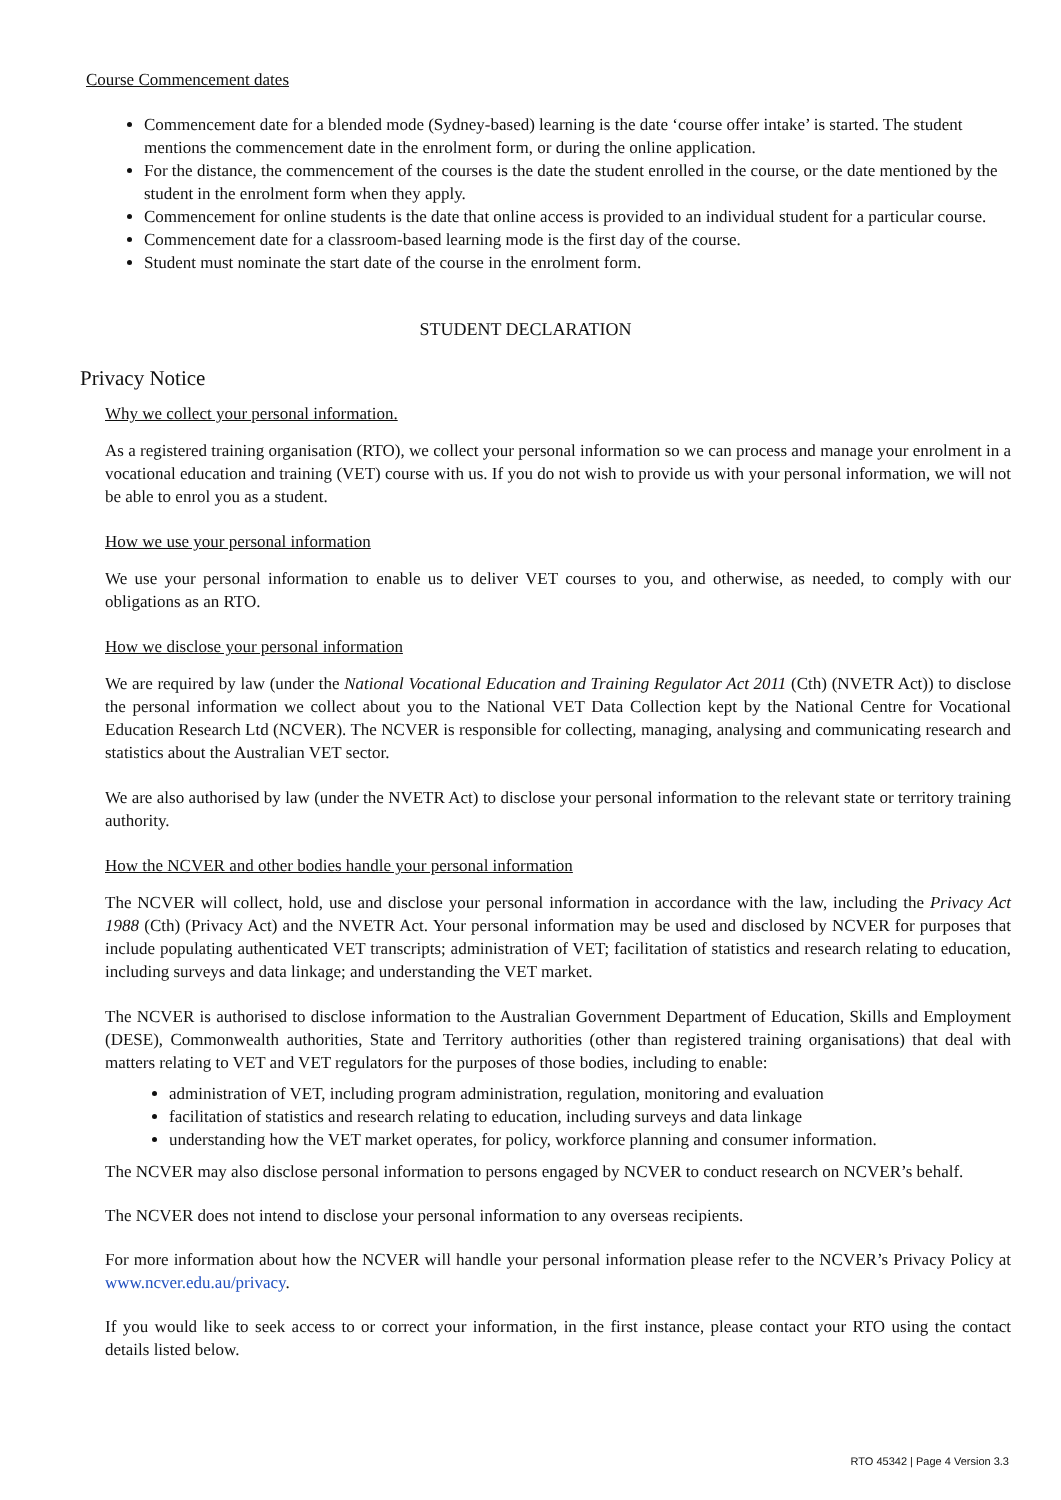Course Commencement dates
Commencement date for a blended mode (Sydney-based) learning is the date ‘course offer intake’ is started. The student mentions the commencement date in the enrolment form, or during the online application.
For the distance, the commencement of the courses is the date the student enrolled in the course, or the date mentioned by the student in the enrolment form when they apply.
Commencement for online students is the date that online access is provided to an individual student for a particular course.
Commencement date for a classroom-based learning mode is the first day of the course.
Student must nominate the start date of the course in the enrolment form.
STUDENT DECLARATION
Privacy Notice
Why we collect your personal information.
As a registered training organisation (RTO), we collect your personal information so we can process and manage your enrolment in a vocational education and training (VET) course with us. If you do not wish to provide us with your personal information, we will not be able to enrol you as a student.
How we use your personal information
We use your personal information to enable us to deliver VET courses to you, and otherwise, as needed, to comply with our obligations as an RTO.
How we disclose your personal information
We are required by law (under the National Vocational Education and Training Regulator Act 2011 (Cth) (NVETR Act)) to disclose the personal information we collect about you to the National VET Data Collection kept by the National Centre for Vocational Education Research Ltd (NCVER). The NCVER is responsible for collecting, managing, analysing and communicating research and statistics about the Australian VET sector.
We are also authorised by law (under the NVETR Act) to disclose your personal information to the relevant state or territory training authority.
How the NCVER and other bodies handle your personal information
The NCVER will collect, hold, use and disclose your personal information in accordance with the law, including the Privacy Act 1988 (Cth) (Privacy Act) and the NVETR Act. Your personal information may be used and disclosed by NCVER for purposes that include populating authenticated VET transcripts; administration of VET; facilitation of statistics and research relating to education, including surveys and data linkage; and understanding the VET market.
The NCVER is authorised to disclose information to the Australian Government Department of Education, Skills and Employment (DESE), Commonwealth authorities, State and Territory authorities (other than registered training organisations) that deal with matters relating to VET and VET regulators for the purposes of those bodies, including to enable:
administration of VET, including program administration, regulation, monitoring and evaluation
facilitation of statistics and research relating to education, including surveys and data linkage
understanding how the VET market operates, for policy, workforce planning and consumer information.
The NCVER may also disclose personal information to persons engaged by NCVER to conduct research on NCVER’s behalf.
The NCVER does not intend to disclose your personal information to any overseas recipients.
For more information about how the NCVER will handle your personal information please refer to the NCVER’s Privacy Policy at www.ncver.edu.au/privacy.
If you would like to seek access to or correct your information, in the first instance, please contact your RTO using the contact details listed below.
RTO 45342 | Page 4 Version 3.3